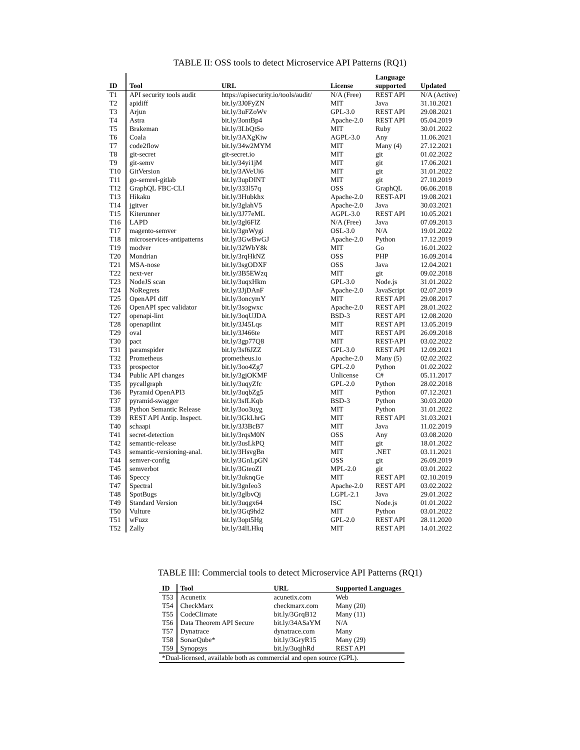TABLE II: OSS tools to detect Microservice API Patterns (RQ1)
| ID | Tool | URL | License | Language supported | Updated |
| --- | --- | --- | --- | --- | --- |
| T1 | API security tools audit | https://apisecurity.io/tools/audit/ | N/A (Free) | REST API | N/A (Active) |
| T2 | apidiff | bit.ly/3J0FyZN | MIT | Java | 31.10.2021 |
| T3 | Arjun | bit.ly/3uFZoWv | GPL-3.0 | REST API | 29.08.2021 |
| T4 | Astra | bit.ly/3ontBp4 | Apache-2.0 | REST API | 05.04.2019 |
| T5 | Brakeman | bit.ly/3LbQtSo | MIT | Ruby | 30.01.2022 |
| T6 | Coala | bit.ly/3AXgKiw | AGPL-3.0 | Any | 11.06.2021 |
| T7 | code2flow | bit.ly/34w2MYM | MIT | Many (4) | 27.12.2021 |
| T8 | git-secret | git-secret.io | MIT | git | 01.02.2022 |
| T9 | git-semv | bit.ly/34yi1jM | MIT | git | 17.06.2021 |
| T10 | GitVersion | bit.ly/3AVeUi6 | MIT | git | 31.01.2022 |
| T11 | go-semrel-gitlab | bit.ly/3upDINT | MIT | git | 27.10.2019 |
| T12 | GraphQL FBC-CLI | bit.ly/333l57q | OSS | GraphQL | 06.06.2018 |
| T13 | Hikaku | bit.ly/3Hubkhx | Apache-2.0 | REST-API | 19.08.2021 |
| T14 | jgitver | bit.ly/3glahV5 | Apache-2.0 | Java | 30.03.2021 |
| T15 | Kiterunner | bit.ly/3J77eML | AGPL-3.0 | REST API | 10.05.2021 |
| T16 | LAPD | bit.ly/3gl6FlZ | N/A (Free) | Java | 07.09.2013 |
| T17 | magento-semver | bit.ly/3gnWygi | OSL-3.0 | N/A | 19.01.2022 |
| T18 | microservices-antipatterns | bit.ly/3GwBwGJ | Apache-2.0 | Python | 17.12.2019 |
| T19 | modver | bit.ly/32WbY8k | MIT | Go | 16.01.2022 |
| T20 | Mondrian | bit.ly/3rqHkNZ | OSS | PHP | 16.09.2014 |
| T21 | MSA-nose | bit.ly/3sgODXF | OSS | Java | 12.04.2021 |
| T22 | next-ver | bit.ly/3B5EWzq | MIT | git | 09.02.2018 |
| T23 | NodeJS scan | bit.ly/3uqxHkm | GPL-3.0 | Node.js | 31.01.2022 |
| T24 | NoRegrets | bit.ly/3JjDAnF | Apache-2.0 | JavaScript | 02.07.2019 |
| T25 | OpenAPI diff | bit.ly/3oncymY | MIT | REST API | 29.08.2017 |
| T26 | OpenAPI spec validator | bit.ly/3sogwxc | Apache-2.0 | REST API | 28.01.2022 |
| T27 | openapi-lint | bit.ly/3oqUJDA | BSD-3 | REST API | 12.08.2020 |
| T28 | openapilint | bit.ly/3J45Lqs | MIT | REST API | 13.05.2019 |
| T29 | oval | bit.ly/3J466te | MIT | REST API | 26.09.2018 |
| T30 | pact | bit.ly/3gp77Q8 | MIT | REST-API | 03.02.2022 |
| T31 | paramspider | bit.ly/3sf6JZZ | GPL-3.0 | REST API | 12.09.2021 |
| T32 | Prometheus | prometheus.io | Apache-2.0 | Many (5) | 02.02.2022 |
| T33 | prospector | bit.ly/3oo4Zg7 | GPL-2.0 | Python | 01.02.2022 |
| T34 | Public API changes | bit.ly/3gjOKMF | Unlicense | C# | 05.11.2017 |
| T35 | pycallgraph | bit.ly/3uqyZfc | GPL-2.0 | Python | 28.02.2018 |
| T36 | Pyramid OpenAPI3 | bit.ly/3uqbZg5 | MIT | Python | 07.12.2021 |
| T37 | pyramid-swagger | bit.ly/3sfLKqb | BSD-3 | Python | 30.03.2020 |
| T38 | Python Semantic Release | bit.ly/3oo3uyg | MIT | Python | 31.01.2022 |
| T39 | REST API Antip. Inspect. | bit.ly/3GkLhrG | MIT | REST API | 31.03.2021 |
| T40 | schaapi | bit.ly/3J3BcB7 | MIT | Java | 11.02.2019 |
| T41 | secret-detection | bit.ly/3rqsM0N | OSS | Any | 03.08.2020 |
| T42 | semantic-release | bit.ly/3usLkPQ | MIT | git | 18.01.2022 |
| T43 | semantic-versioning-anal. | bit.ly/3HsvgBn | MIT | .NET | 03.11.2021 |
| T44 | semver-config | bit.ly/3GnLpGN | OSS | git | 26.09.2019 |
| T45 | semverbot | bit.ly/3GteoZI | MPL-2.0 | git | 03.01.2022 |
| T46 | Speccy | bit.ly/3uknqGe | MIT | REST API | 02.10.2019 |
| T47 | Spectral | bit.ly/3gnIeo3 | Apache-2.0 | REST API | 03.02.2022 |
| T48 | SpotBugs | bit.ly/3glbvQj | LGPL-2.1 | Java | 29.01.2022 |
| T49 | Standard Version | bit.ly/3uqgx64 | ISC | Node.js | 01.01.2022 |
| T50 | Vulture | bit.ly/3Gq9hd2 | MIT | Python | 03.01.2022 |
| T51 | wFuzz | bit.ly/3opt5Hg | GPL-2.0 | REST API | 28.11.2020 |
| T52 | Zally | bit.ly/34lLHkq | MIT | REST API | 14.01.2022 |
TABLE III: Commercial tools to detect Microservice API Patterns (RQ1)
| ID | Tool | URL | Supported Languages |
| --- | --- | --- | --- |
| T53 | Acunetix | acunetix.com | Web |
| T54 | CheckMarx | checkmarx.com | Many (20) |
| T55 | CodeClimate | bit.ly/3GrqB12 | Many (11) |
| T56 | Data Theorem API Secure | bit.ly/34ASaYM | N/A |
| T57 | Dynatrace | dynatrace.com | Many |
| T58 | SonarQube* | bit.ly/3GryR15 | Many (29) |
| T59 | Synopsys | bit.ly/3uqjhRd | REST API |
| *Dual-licensed, available both as commercial and open source (GPL). | | | |